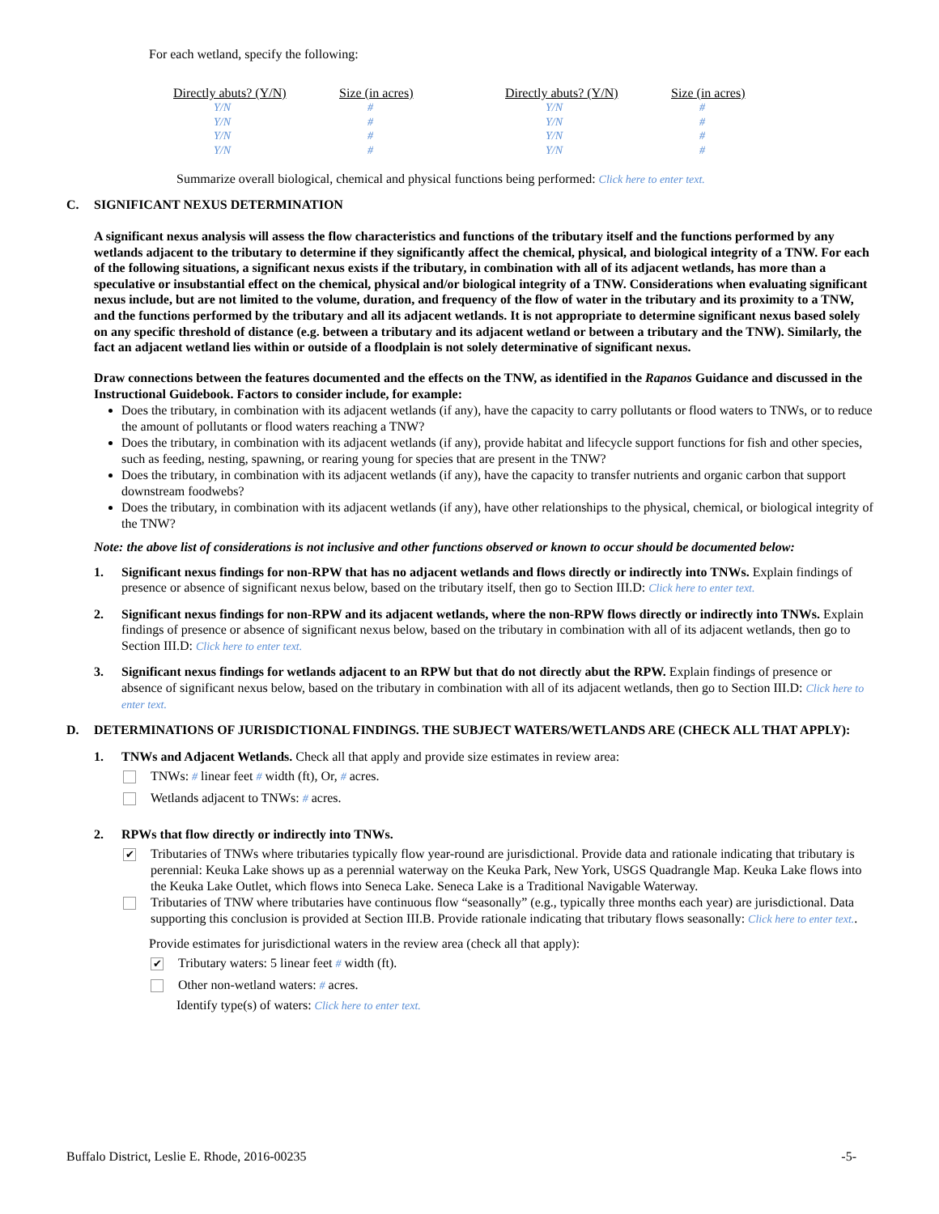For each wetland, specify the following:
| Directly abuts? (Y/N) | Size (in acres) | Directly abuts? (Y/N) | Size (in acres) |
| --- | --- | --- | --- |
| Y/N | # | Y/N | # |
| Y/N | # | Y/N | # |
| Y/N | # | Y/N | # |
| Y/N | # | Y/N | # |
Summarize overall biological, chemical and physical functions being performed: Click here to enter text.
C. SIGNIFICANT NEXUS DETERMINATION
A significant nexus analysis will assess the flow characteristics and functions of the tributary itself and the functions performed by any wetlands adjacent to the tributary to determine if they significantly affect the chemical, physical, and biological integrity of a TNW. For each of the following situations, a significant nexus exists if the tributary, in combination with all of its adjacent wetlands, has more than a speculative or insubstantial effect on the chemical, physical and/or biological integrity of a TNW. Considerations when evaluating significant nexus include, but are not limited to the volume, duration, and frequency of the flow of water in the tributary and its proximity to a TNW, and the functions performed by the tributary and all its adjacent wetlands. It is not appropriate to determine significant nexus based solely on any specific threshold of distance (e.g. between a tributary and its adjacent wetland or between a tributary and the TNW). Similarly, the fact an adjacent wetland lies within or outside of a floodplain is not solely determinative of significant nexus.
Draw connections between the features documented and the effects on the TNW, as identified in the Rapanos Guidance and discussed in the Instructional Guidebook. Factors to consider include, for example:
Does the tributary, in combination with its adjacent wetlands (if any), have the capacity to carry pollutants or flood waters to TNWs, or to reduce the amount of pollutants or flood waters reaching a TNW?
Does the tributary, in combination with its adjacent wetlands (if any), provide habitat and lifecycle support functions for fish and other species, such as feeding, nesting, spawning, or rearing young for species that are present in the TNW?
Does the tributary, in combination with its adjacent wetlands (if any), have the capacity to transfer nutrients and organic carbon that support downstream foodwebs?
Does the tributary, in combination with its adjacent wetlands (if any), have other relationships to the physical, chemical, or biological integrity of the TNW?
Note: the above list of considerations is not inclusive and other functions observed or known to occur should be documented below:
1. Significant nexus findings for non-RPW that has no adjacent wetlands and flows directly or indirectly into TNWs. Explain findings of presence or absence of significant nexus below, based on the tributary itself, then go to Section III.D: Click here to enter text.
2. Significant nexus findings for non-RPW and its adjacent wetlands, where the non-RPW flows directly or indirectly into TNWs. Explain findings of presence or absence of significant nexus below, based on the tributary in combination with all of its adjacent wetlands, then go to Section III.D: Click here to enter text.
3. Significant nexus findings for wetlands adjacent to an RPW but that do not directly abut the RPW. Explain findings of presence or absence of significant nexus below, based on the tributary in combination with all of its adjacent wetlands, then go to Section III.D: Click here to enter text.
D. DETERMINATIONS OF JURISDICTIONAL FINDINGS. THE SUBJECT WATERS/WETLANDS ARE (CHECK ALL THAT APPLY):
1. TNWs and Adjacent Wetlands. Check all that apply and provide size estimates in review area:
TNWs: # linear feet # width (ft), Or, # acres.
Wetlands adjacent to TNWs: # acres.
2. RPWs that flow directly or indirectly into TNWs.
✔ Tributaries of TNWs where tributaries typically flow year-round are jurisdictional. Provide data and rationale indicating that tributary is perennial: Keuka Lake shows up as a perennial waterway on the Keuka Park, New York, USGS Quadrangle Map. Keuka Lake flows into the Keuka Lake Outlet, which flows into Seneca Lake. Seneca Lake is a Traditional Navigable Waterway.
Tributaries of TNW where tributaries have continuous flow “seasonally” (e.g., typically three months each year) are jurisdictional. Data supporting this conclusion is provided at Section III.B. Provide rationale indicating that tributary flows seasonally: Click here to enter text..
Provide estimates for jurisdictional waters in the review area (check all that apply):
✔ Tributary waters: 5 linear feet # width (ft).
Other non-wetland waters: # acres.
Identify type(s) of waters: Click here to enter text.
Buffalo District, Leslie E. Rhode, 2016-00235 -5-